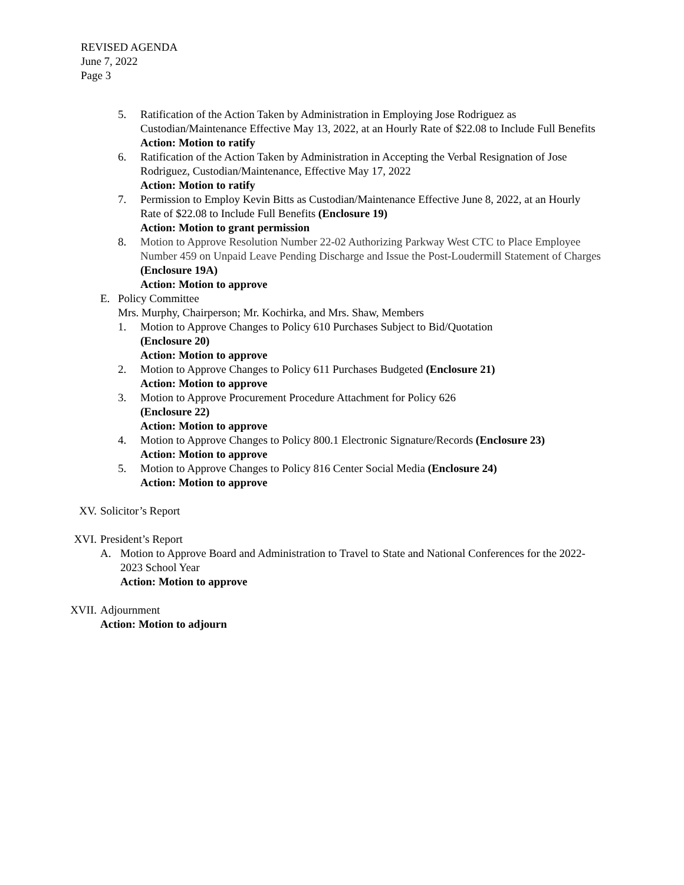REVISED AGENDA
June 7, 2022
Page 3
5. Ratification of the Action Taken by Administration in Employing Jose Rodriguez as Custodian/Maintenance Effective May 13, 2022, at an Hourly Rate of $22.08 to Include Full Benefits
Action: Motion to ratify
6. Ratification of the Action Taken by Administration in Accepting the Verbal Resignation of Jose Rodriguez, Custodian/Maintenance, Effective May 17, 2022
Action: Motion to ratify
7. Permission to Employ Kevin Bitts as Custodian/Maintenance Effective June 8, 2022, at an Hourly Rate of $22.08 to Include Full Benefits (Enclosure 19)
Action: Motion to grant permission
8. Motion to Approve Resolution Number 22-02 Authorizing Parkway West CTC to Place Employee Number 459 on Unpaid Leave Pending Discharge and Issue the Post-Loudermill Statement of Charges (Enclosure 19A)
Action: Motion to approve
E. Policy Committee
Mrs. Murphy, Chairperson; Mr. Kochirka, and Mrs. Shaw, Members
1. Motion to Approve Changes to Policy 610 Purchases Subject to Bid/Quotation
(Enclosure 20)
Action: Motion to approve
2. Motion to Approve Changes to Policy 611 Purchases Budgeted (Enclosure 21)
Action: Motion to approve
3. Motion to Approve Procurement Procedure Attachment for Policy 626
(Enclosure 22)
Action: Motion to approve
4. Motion to Approve Changes to Policy 800.1 Electronic Signature/Records (Enclosure 23)
Action: Motion to approve
5. Motion to Approve Changes to Policy 816 Center Social Media (Enclosure 24)
Action: Motion to approve
XV. Solicitor’s Report
XVI. President’s Report
A. Motion to Approve Board and Administration to Travel to State and National Conferences for the 2022-2023 School Year
Action: Motion to approve
XVII.
Adjournment
Action: Motion to adjourn